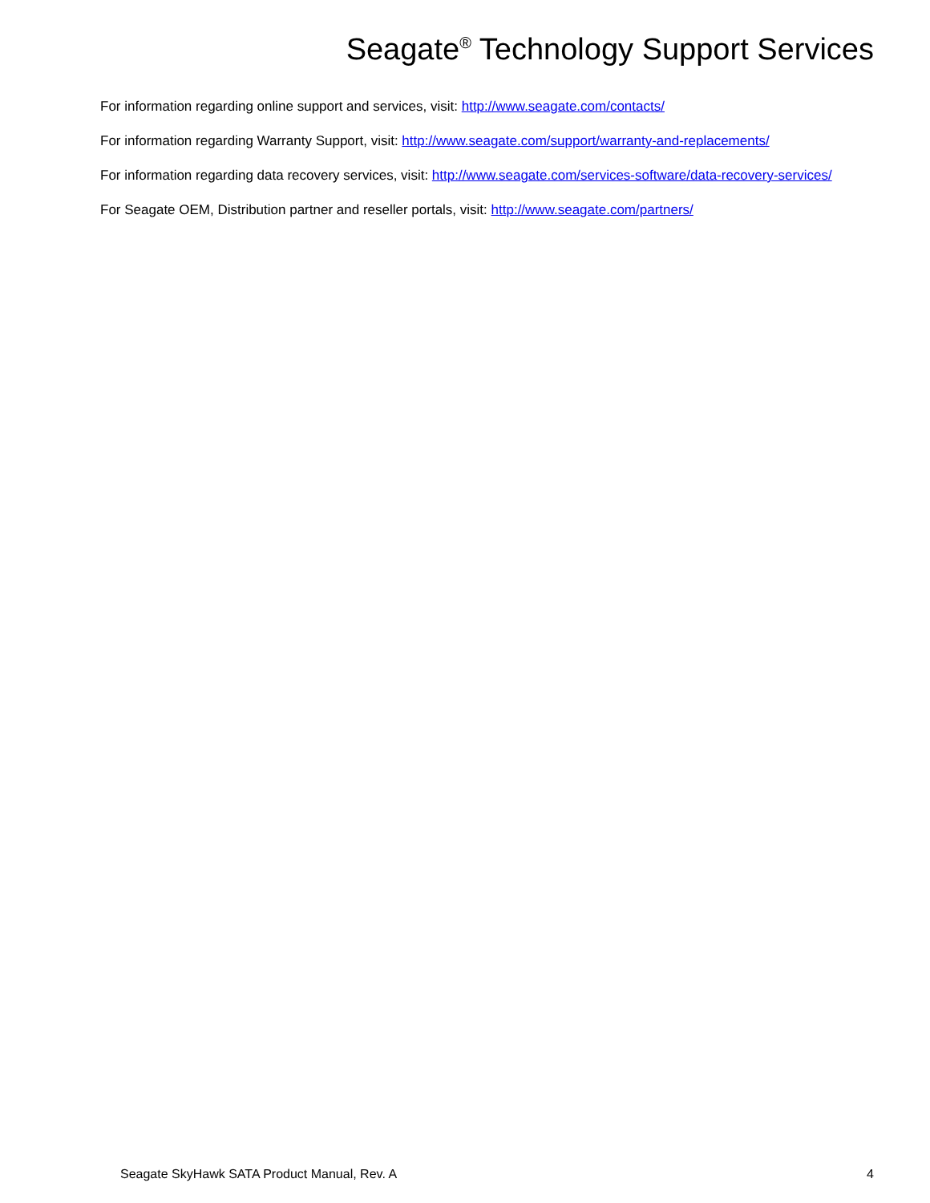Seagate<sup>®</sup> Technology Support Services
For information regarding online support and services, visit: http://www.seagate.com/contacts/
For information regarding Warranty Support, visit: http://www.seagate.com/support/warranty-and-replacements/
For information regarding data recovery services, visit: http://www.seagate.com/services-software/data-recovery-services/
For Seagate OEM, Distribution partner and reseller portals, visit: http://www.seagate.com/partners/
Seagate SkyHawk SATA Product Manual, Rev. A 4